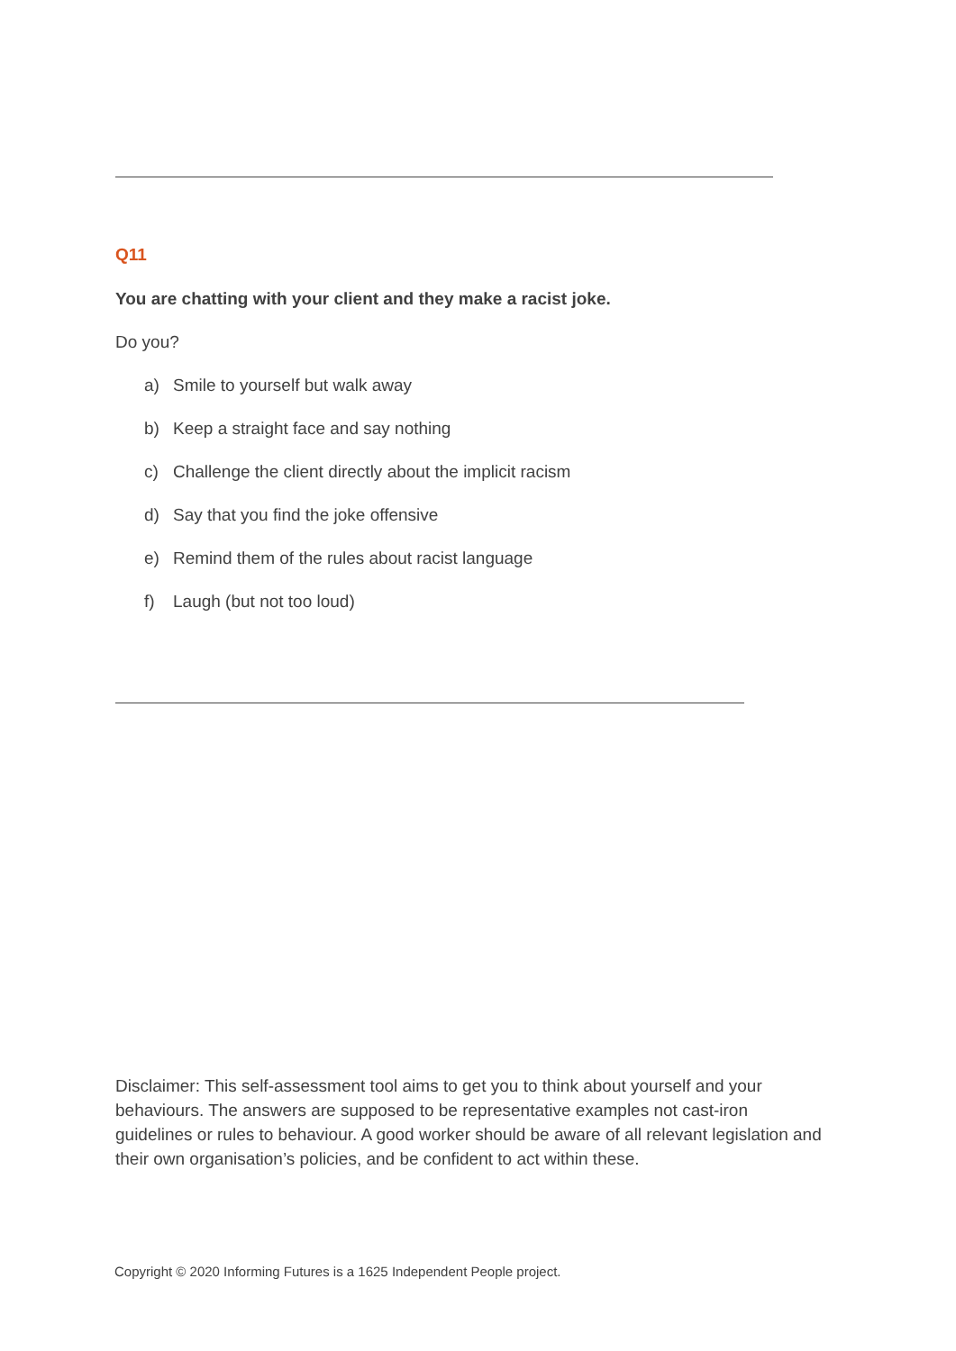Q11
You are chatting with your client and they make a racist joke.
Do you?
a) Smile to yourself but walk away
b) Keep a straight face and say nothing
c) Challenge the client directly about the implicit racism
d) Say that you find the joke offensive
e) Remind them of the rules about racist language
f) Laugh (but not too loud)
Disclaimer: This self-assessment tool aims to get you to think about yourself and your behaviours. The answers are supposed to be representative examples not cast-iron guidelines or rules to behaviour. A good worker should be aware of all relevant legislation and their own organisation’s policies, and be confident to act within these.
Copyright © 2020 Informing Futures is a 1625 Independent People project.